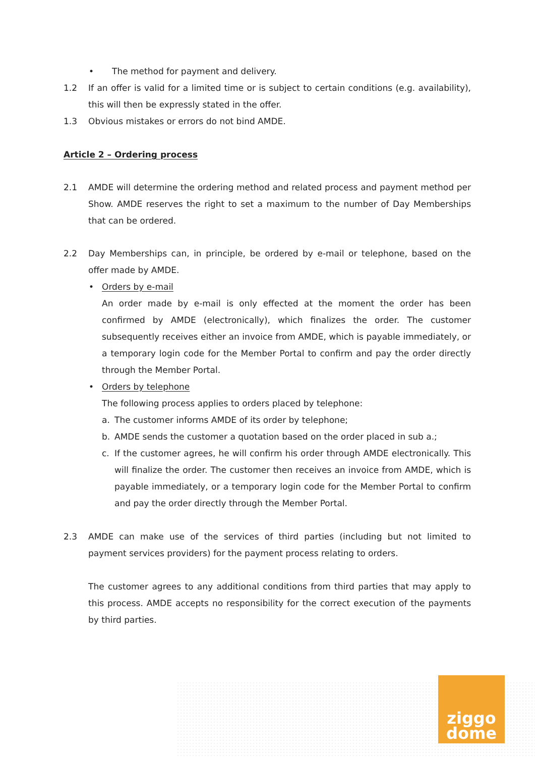• The method for payment and delivery.
1.2 If an offer is valid for a limited time or is subject to certain conditions (e.g. availability), this will then be expressly stated in the offer.
1.3 Obvious mistakes or errors do not bind AMDE.
Article 2 – Ordering process
2.1 AMDE will determine the ordering method and related process and payment method per Show. AMDE reserves the right to set a maximum to the number of Day Memberships that can be ordered.
2.2 Day Memberships can, in principle, be ordered by e-mail or telephone, based on the offer made by AMDE.
• Orders by e-mail
An order made by e-mail is only effected at the moment the order has been confirmed by AMDE (electronically), which finalizes the order. The customer subsequently receives either an invoice from AMDE, which is payable immediately, or a temporary login code for the Member Portal to confirm and pay the order directly through the Member Portal.
• Orders by telephone
The following process applies to orders placed by telephone:
a. The customer informs AMDE of its order by telephone;
b. AMDE sends the customer a quotation based on the order placed in sub a.;
c. If the customer agrees, he will confirm his order through AMDE electronically. This will finalize the order. The customer then receives an invoice from AMDE, which is payable immediately, or a temporary login code for the Member Portal to confirm and pay the order directly through the Member Portal.
2.3 AMDE can make use of the services of third parties (including but not limited to payment services providers) for the payment process relating to orders.
The customer agrees to any additional conditions from third parties that may apply to this process. AMDE accepts no responsibility for the correct execution of the payments by third parties.
ziggo
dome